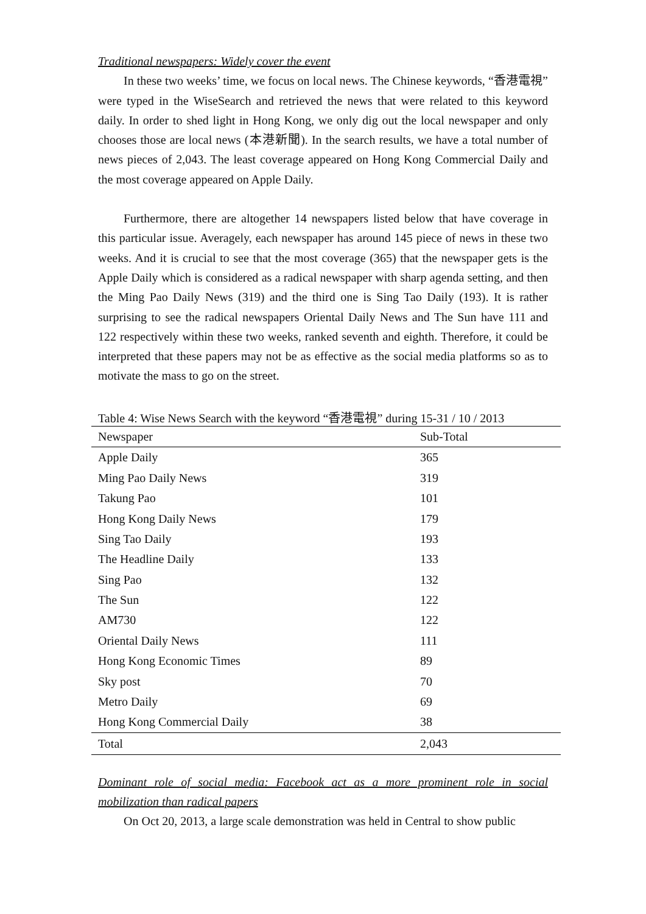Traditional newspapers: Widely cover the event
In these two weeks’ time, we focus on local news. The Chinese keywords, “香港電視” were typed in the WiseSearch and retrieved the news that were related to this keyword daily. In order to shed light in Hong Kong, we only dig out the local newspaper and only chooses those are local news (本港新聞). In the search results, we have a total number of news pieces of 2,043. The least coverage appeared on Hong Kong Commercial Daily and the most coverage appeared on Apple Daily.
Furthermore, there are altogether 14 newspapers listed below that have coverage in this particular issue. Averagely, each newspaper has around 145 piece of news in these two weeks. And it is crucial to see that the most coverage (365) that the newspaper gets is the Apple Daily which is considered as a radical newspaper with sharp agenda setting, and then the Ming Pao Daily News (319) and the third one is Sing Tao Daily (193). It is rather surprising to see the radical newspapers Oriental Daily News and The Sun have 111 and 122 respectively within these two weeks, ranked seventh and eighth. Therefore, it could be interpreted that these papers may not be as effective as the social media platforms so as to motivate the mass to go on the street.
Table 4: Wise News Search with the keyword “香港電視” during 15-31 / 10 / 2013
| Newspaper | Sub-Total |
| --- | --- |
| Apple Daily | 365 |
| Ming Pao Daily News | 319 |
| Takung Pao | 101 |
| Hong Kong Daily News | 179 |
| Sing Tao Daily | 193 |
| The Headline Daily | 133 |
| Sing Pao | 132 |
| The Sun | 122 |
| AM730 | 122 |
| Oriental Daily News | 111 |
| Hong Kong Economic Times | 89 |
| Sky post | 70 |
| Metro Daily | 69 |
| Hong Kong Commercial Daily | 38 |
| Total | 2,043 |
Dominant role of social media: Facebook act as a more prominent role in social mobilization than radical papers
On Oct 20, 2013, a large scale demonstration was held in Central to show public